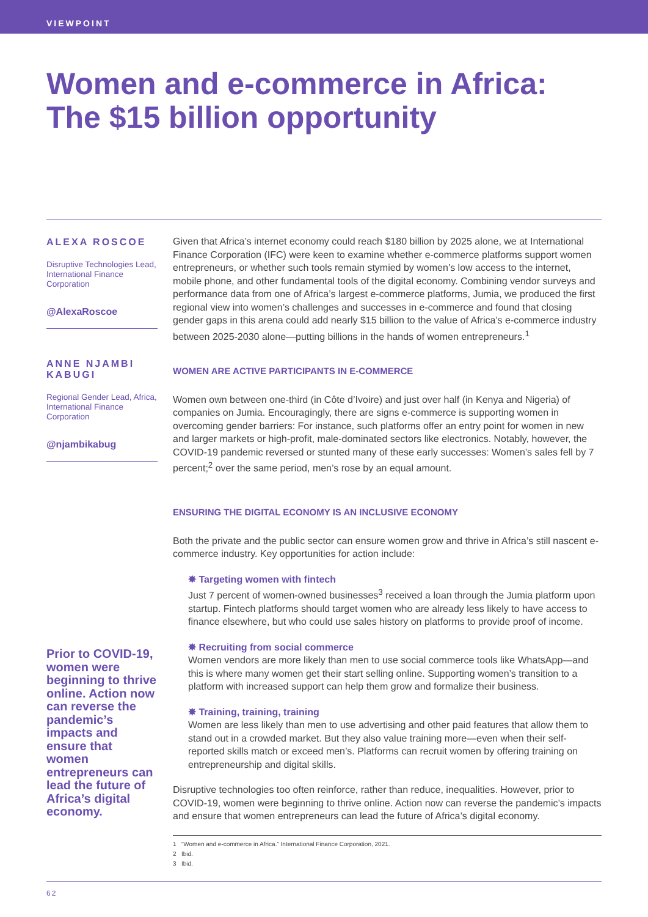VIEWPOINT
Women and e-commerce in Africa:
The $15 billion opportunity
ALEXA ROSCOE
Disruptive Technologies Lead, International Finance Corporation
@AlexaRoscoe
ANNE NJAMBI KABUGI
Regional Gender Lead, Africa, International Finance Corporation
@njambikabug
Prior to COVID-19, women were beginning to thrive online. Action now can reverse the pandemic’s impacts and ensure that women entrepreneurs can lead the future of Africa’s digital economy.
Given that Africa’s internet economy could reach $180 billion by 2025 alone, we at International Finance Corporation (IFC) were keen to examine whether e-commerce platforms support women entrepreneurs, or whether such tools remain stymied by women’s low access to the internet, mobile phone, and other fundamental tools of the digital economy. Combining vendor surveys and performance data from one of Africa’s largest e-commerce platforms, Jumia, we produced the first regional view into women’s challenges and successes in e-commerce and found that closing gender gaps in this arena could add nearly $15 billion to the value of Africa’s e-commerce industry between 2025-2030 alone—putting billions in the hands of women entrepreneurs.<sup>1</sup>
WOMEN ARE ACTIVE PARTICIPANTS IN E-COMMERCE
Women own between one-third (in Côte d’Ivoire) and just over half (in Kenya and Nigeria) of companies on Jumia. Encouragingly, there are signs e-commerce is supporting women in overcoming gender barriers: For instance, such platforms offer an entry point for women in new and larger markets or high-profit, male-dominated sectors like electronics. Notably, however, the COVID-19 pandemic reversed or stunted many of these early successes: Women’s sales fell by 7 percent;<sup>2</sup> over the same period, men’s rose by an equal amount.
ENSURING THE DIGITAL ECONOMY IS AN INCLUSIVE ECONOMY
Both the private and the public sector can ensure women grow and thrive in Africa’s still nascent e-commerce industry. Key opportunities for action include:
✸ Targeting women with fintech
Just 7 percent of women-owned businesses<sup>3</sup> received a loan through the Jumia platform upon startup. Fintech platforms should target women who are already less likely to have access to finance elsewhere, but who could use sales history on platforms to provide proof of income.
✸ Recruiting from social commerce
Women vendors are more likely than men to use social commerce tools like WhatsApp—and this is where many women get their start selling online. Supporting women’s transition to a platform with increased support can help them grow and formalize their business.
✸ Training, training, training
Women are less likely than men to use advertising and other paid features that allow them to stand out in a crowded market. But they also value training more—even when their self-reported skills match or exceed men’s. Platforms can recruit women by offering training on entrepreneurship and digital skills.
Disruptive technologies too often reinforce, rather than reduce, inequalities. However, prior to COVID-19, women were beginning to thrive online. Action now can reverse the pandemic’s impacts and ensure that women entrepreneurs can lead the future of Africa’s digital economy.
1 “Women and e-commerce in Africa.” International Finance Corporation, 2021.
2 Ibid.
3 Ibid.
62